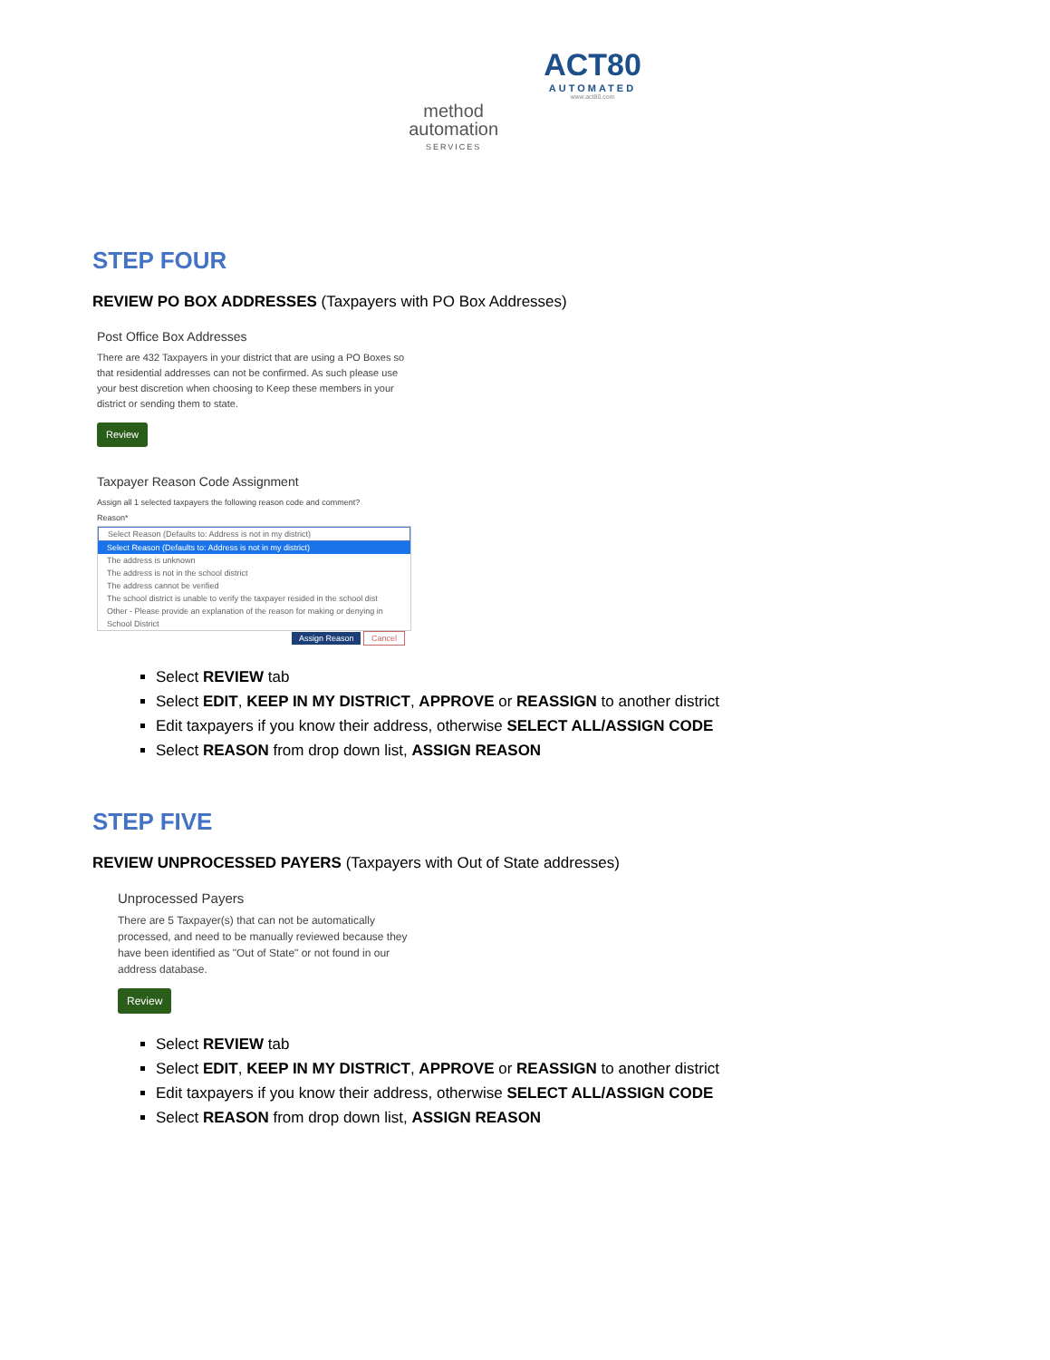method
automation
SERVICES
ACT80
AUTOMATED
www.act80.com
STEP FOUR
REVIEW PO BOX ADDRESSES (Taxpayers with PO Box Addresses)
Post Office Box Addresses
There are 432 Taxpayers in your district that are using a PO Boxes so that residential addresses can not be confirmed. As such please use your best discretion when choosing to Keep these members in your district or sending them to state.
Review
Taxpayer Reason Code Assignment
Assign all 1 selected taxpayers the following reason code and comment?
Reason*
Select Reason (Defaults to: Address is not in my district)
Select Reason (Defaults to: Address is not in my district)
The address is unknown
The address is not in the school district
The address cannot be verified
The school district is unable to verify the taxpayer resided in the school dist
Other - Please provide an explanation of the reason for making or denying in School District
Assign Reason Cancel
Select REVIEW tab
Select EDIT, KEEP IN MY DISTRICT, APPROVE or REASSIGN to another district
Edit taxpayers if you know their address, otherwise SELECT ALL/ASSIGN CODE
Select REASON from drop down list, ASSIGN REASON
STEP FIVE
REVIEW UNPROCESSED PAYERS (Taxpayers with Out of State addresses)
Unprocessed Payers
There are 5 Taxpayer(s) that can not be automatically processed, and need to be manually reviewed because they have been identified as "Out of State" or not found in our address database.
Review
Select REVIEW tab
Select EDIT, KEEP IN MY DISTRICT, APPROVE or REASSIGN to another district
Edit taxpayers if you know their address, otherwise SELECT ALL/ASSIGN CODE
Select REASON from drop down list, ASSIGN REASON